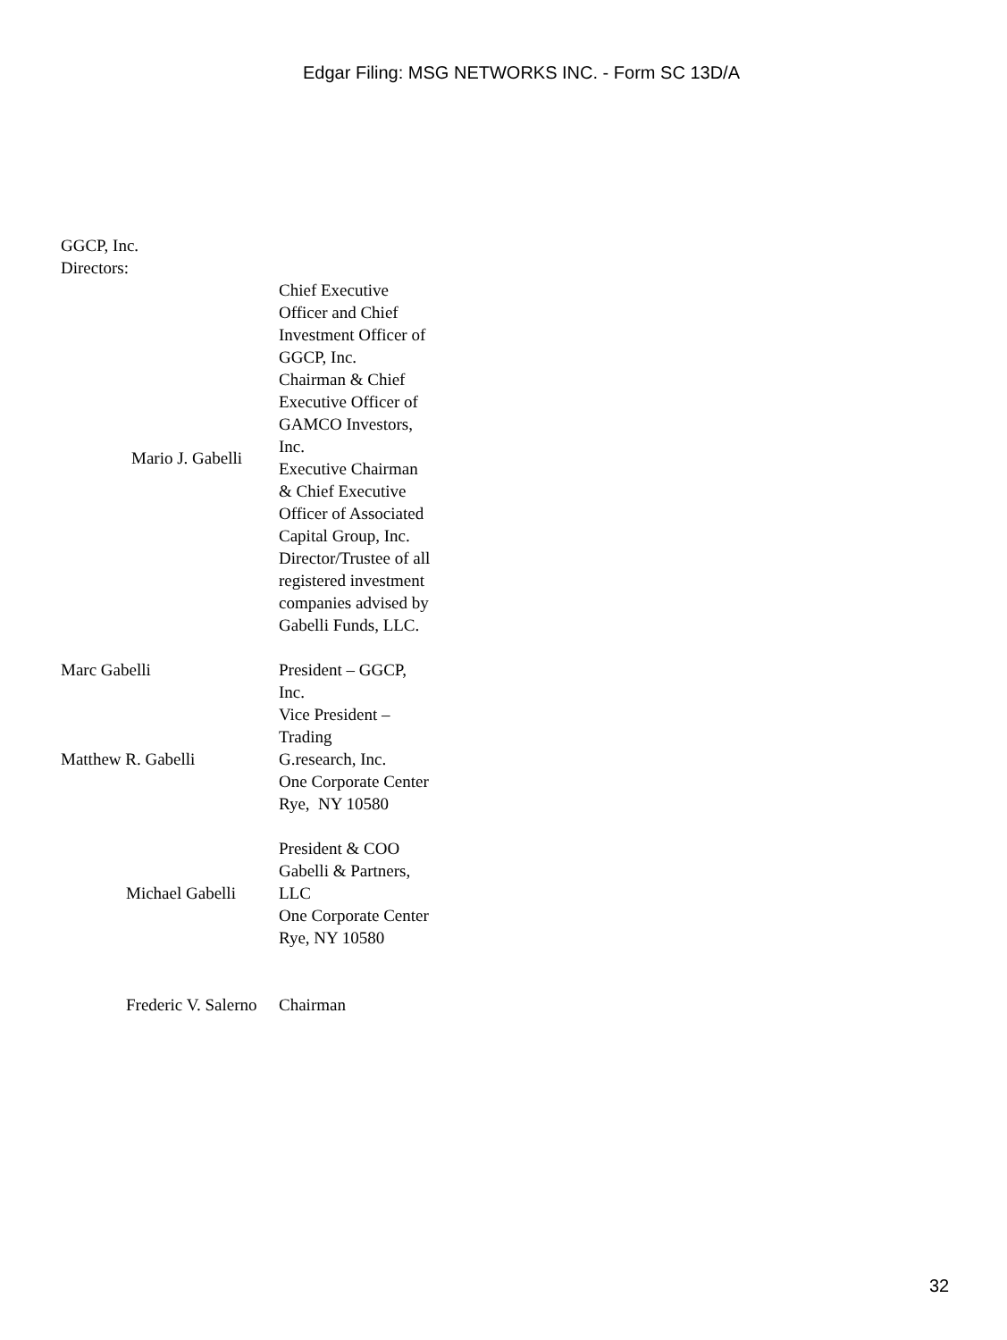Edgar Filing: MSG NETWORKS INC. - Form SC 13D/A
GGCP, Inc.
Directors:
| Mario J. Gabelli | Chief Executive Officer and Chief Investment Officer of GGCP, Inc. Chairman & Chief Executive Officer of GAMCO Investors, Inc. Executive Chairman & Chief Executive Officer of Associated Capital Group, Inc. Director/Trustee of all registered investment companies advised by Gabelli Funds, LLC. |
| Marc Gabelli | President – GGCP, Inc. |
| Matthew R. Gabelli | Vice President – Trading G.research, Inc. One Corporate Center Rye, NY 10580 |
| Michael Gabelli | President & COO Gabelli & Partners, LLC One Corporate Center Rye, NY 10580 |
| Frederic V. Salerno | Chairman |
32